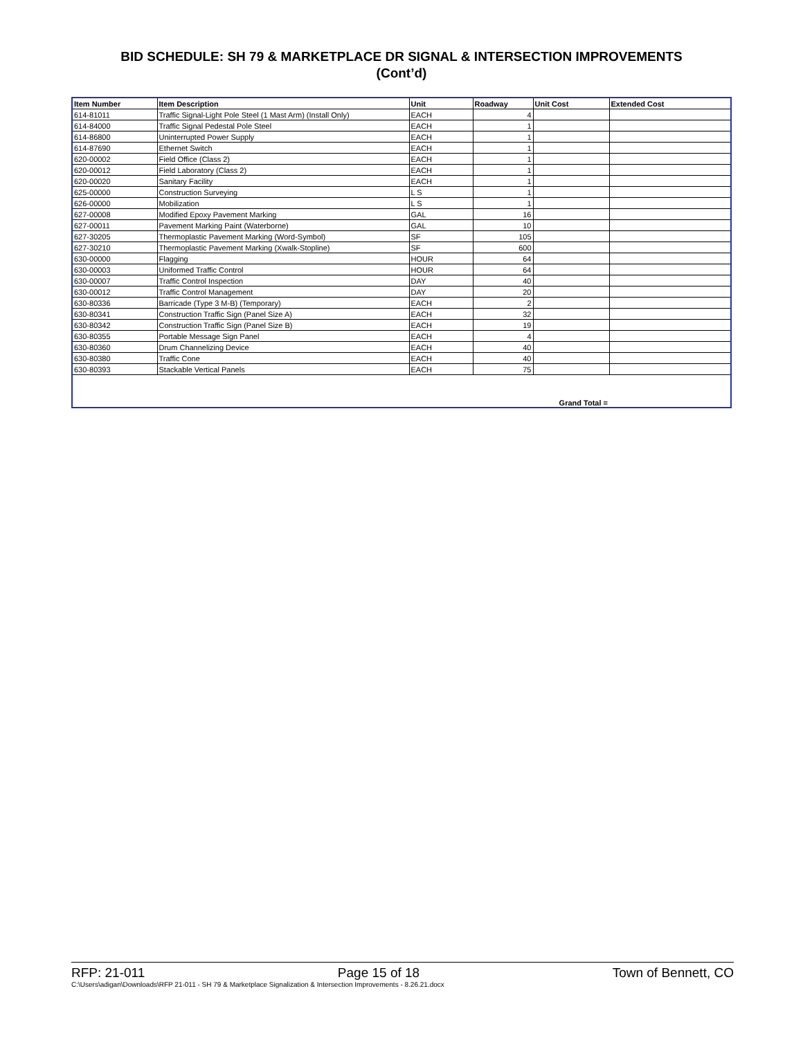BID SCHEDULE: SH 79 & MARKETPLACE DR SIGNAL & INTERSECTION IMPROVEMENTS
(Cont’d)
| Item Number | Item Description | Unit | Roadway | Unit Cost | Extended Cost |
| --- | --- | --- | --- | --- | --- |
| 614-81011 | Traffic Signal-Light Pole Steel (1 Mast Arm) (Install Only) | EACH | 4 | | |
| 614-84000 | Traffic Signal Pedestal Pole Steel | EACH | 1 | | |
| 614-86800 | Uninterrupted Power Supply | EACH | 1 | | |
| 614-87690 | Ethernet Switch | EACH | 1 | | |
| 620-00002 | Field Office (Class 2) | EACH | 1 | | |
| 620-00012 | Field Laboratory (Class 2) | EACH | 1 | | |
| 620-00020 | Sanitary Facility | EACH | 1 | | |
| 625-00000 | Construction Surveying | L S | 1 | | |
| 626-00000 | Mobilization | L S | 1 | | |
| 627-00008 | Modified Epoxy Pavement Marking | GAL | 16 | | |
| 627-00011 | Pavement Marking Paint (Waterborne) | GAL | 10 | | |
| 627-30205 | Thermoplastic Pavement Marking (Word-Symbol) | SF | 105 | | |
| 627-30210 | Thermoplastic Pavement Marking (Xwalk-Stopline) | SF | 600 | | |
| 630-00000 | Flagging | HOUR | 64 | | |
| 630-00003 | Uniformed Traffic Control | HOUR | 64 | | |
| 630-00007 | Traffic Control Inspection | DAY | 40 | | |
| 630-00012 | Traffic Control Management | DAY | 20 | | |
| 630-80336 | Barricade (Type 3 M-B) (Temporary) | EACH | 2 | | |
| 630-80341 | Construction Traffic Sign (Panel Size A) | EACH | 32 | | |
| 630-80342 | Construction Traffic Sign (Panel Size B) | EACH | 19 | | |
| 630-80355 | Portable Message Sign Panel | EACH | 4 | | |
| 630-80360 | Drum Channelizing Device | EACH | 40 | | |
| 630-80380 | Traffic Cone | EACH | 40 | | |
| 630-80393 | Stackable Vertical Panels | EACH | 75 | | |
| Grand Total = | | | | | |
RFP: 21-011 Page 15 of 18 Town of Bennett, CO
C:\Users\adigan\Downloads\RFP 21-011 - SH 79 & Marketplace Signalization & Intersection Improvements - 8.26.21.docx